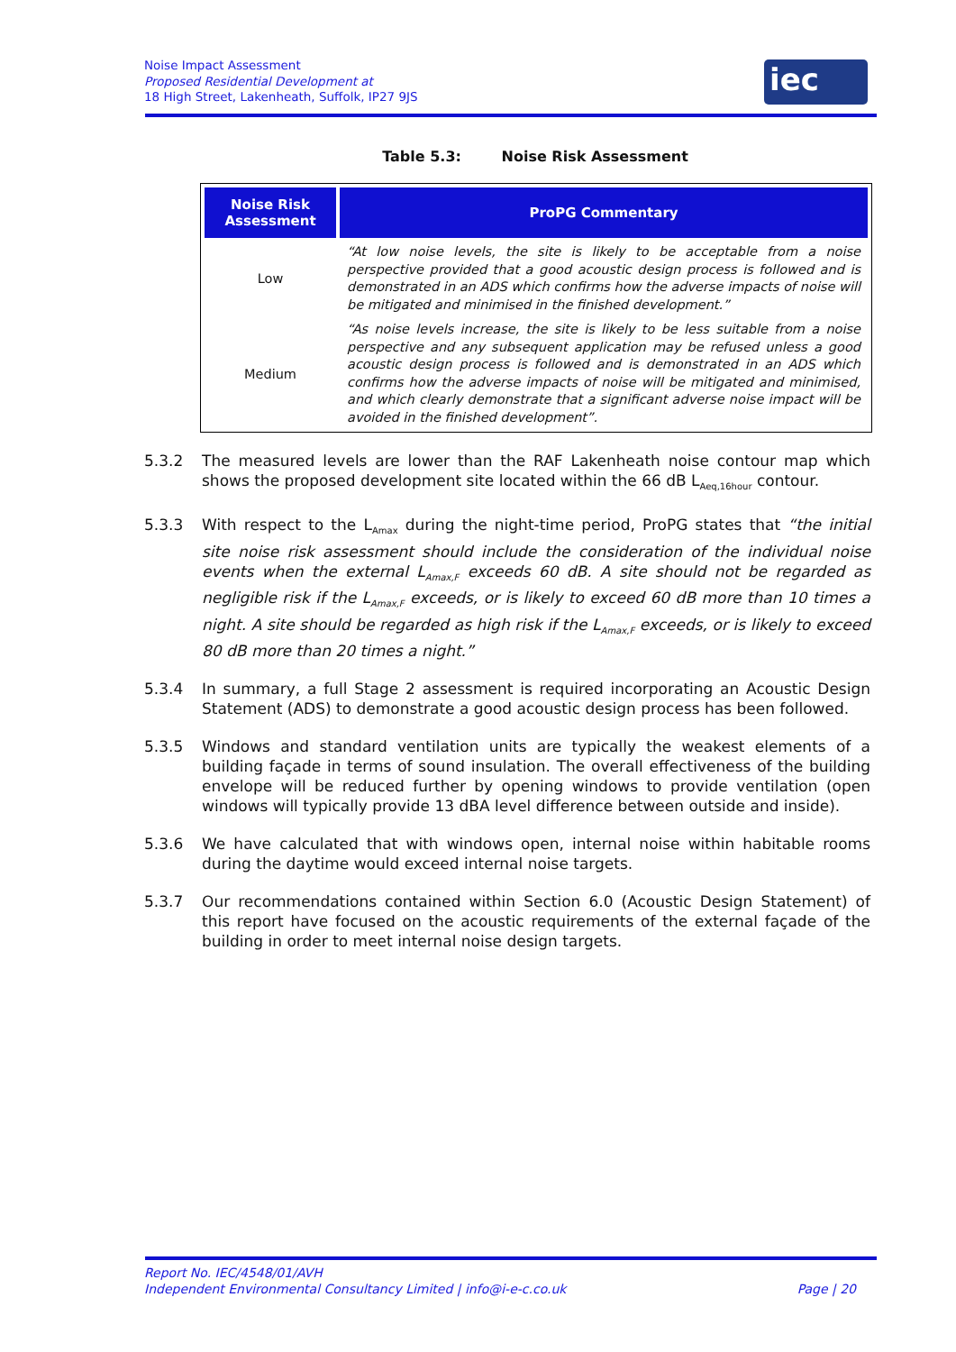Noise Impact Assessment
Proposed Residential Development at
18 High Street, Lakenheath, Suffolk, IP27 9JS
iec
Table 5.3: Noise Risk Assessment
| Noise Risk Assessment | ProPG Commentary |
| --- | --- |
| Low | “At low noise levels, the site is likely to be acceptable from a noise perspective provided that a good acoustic design process is followed and is demonstrated in an ADS which confirms how the adverse impacts of noise will be mitigated and minimised in the finished development.” |
| Medium | “As noise levels increase, the site is likely to be less suitable from a noise perspective and any subsequent application may be refused unless a good acoustic design process is followed and is demonstrated in an ADS which confirms how the adverse impacts of noise will be mitigated and minimised, and which clearly demonstrate that a significant adverse noise impact will be avoided in the finished development”. |
5.3.2 The measured levels are lower than the RAF Lakenheath noise contour map which shows the proposed development site located within the 66 dB L<sub>Aeq,16hour</sub> contour.
5.3.3 With respect to the L<sub>Amax</sub> during the night-time period, ProPG states that “the initial site noise risk assessment should include the consideration of the individual noise events when the external L<sub>Amax,F</sub> exceeds 60 dB. A site should not be regarded as negligible risk if the L<sub>Amax,F</sub> exceeds, or is likely to exceed 60 dB more than 10 times a night. A site should be regarded as high risk if the L<sub>Amax,F</sub> exceeds, or is likely to exceed 80 dB more than 20 times a night.”
5.3.4 In summary, a full Stage 2 assessment is required incorporating an Acoustic Design Statement (ADS) to demonstrate a good acoustic design process has been followed.
5.3.5 Windows and standard ventilation units are typically the weakest elements of a building façade in terms of sound insulation. The overall effectiveness of the building envelope will be reduced further by opening windows to provide ventilation (open windows will typically provide 13 dBA level difference between outside and inside).
5.3.6 We have calculated that with windows open, internal noise within habitable rooms during the daytime would exceed internal noise targets.
5.3.7 Our recommendations contained within Section 6.0 (Acoustic Design Statement) of this report have focused on the acoustic requirements of the external façade of the building in order to meet internal noise design targets.
Report No. IEC/4548/01/AVH
Independent Environmental Consultancy Limited | info@i-e-c.co.uk Page | 20